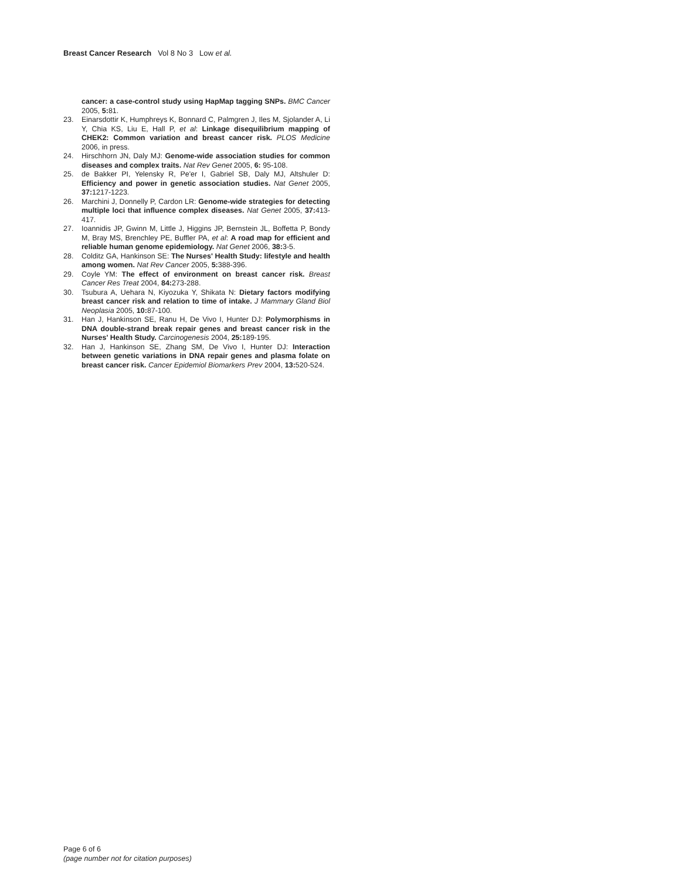Breast Cancer Research Vol 8 No 3 Low et al.
cancer: a case-control study using HapMap tagging SNPs. BMC Cancer 2005, 5: 81.
23. Einarsdottir K, Humphreys K, Bonnard C, Palmgren J, Iles M, Sjolander A, Li Y, Chia KS, Liu E, Hall P, et al: Linkage disequilibrium mapping of CHEK2: Common variation and breast cancer risk. PLOS Medicine 2006, in press.
24. Hirschhorn JN, Daly MJ: Genome-wide association studies for common diseases and complex traits. Nat Rev Genet 2005, 6: 95-108.
25. de Bakker PI, Yelensky R, Pe'er I, Gabriel SB, Daly MJ, Altshuler D: Efficiency and power in genetic association studies. Nat Genet 2005, 37: 1217-1223.
26. Marchini J, Donnelly P, Cardon LR: Genome-wide strategies for detecting multiple loci that influence complex diseases. Nat Genet 2005, 37: 413-417.
27. Ioannidis JP, Gwinn M, Little J, Higgins JP, Bernstein JL, Boffetta P, Bondy M, Bray MS, Brenchley PE, Buffler PA, et al: A road map for efficient and reliable human genome epidemiology. Nat Genet 2006, 38: 3-5.
28. Colditz GA, Hankinson SE: The Nurses' Health Study: lifestyle and health among women. Nat Rev Cancer 2005, 5: 388-396.
29. Coyle YM: The effect of environment on breast cancer risk. Breast Cancer Res Treat 2004, 84: 273-288.
30. Tsubura A, Uehara N, Kiyozuka Y, Shikata N: Dietary factors modifying breast cancer risk and relation to time of intake. J Mammary Gland Biol Neoplasia 2005, 10: 87-100.
31. Han J, Hankinson SE, Ranu H, De Vivo I, Hunter DJ: Polymorphisms in DNA double-strand break repair genes and breast cancer risk in the Nurses' Health Study. Carcinogenesis 2004, 25: 189-195.
32. Han J, Hankinson SE, Zhang SM, De Vivo I, Hunter DJ: Interaction between genetic variations in DNA repair genes and plasma folate on breast cancer risk. Cancer Epidemiol Biomarkers Prev 2004, 13: 520-524.
Page 6 of 6
(page number not for citation purposes)